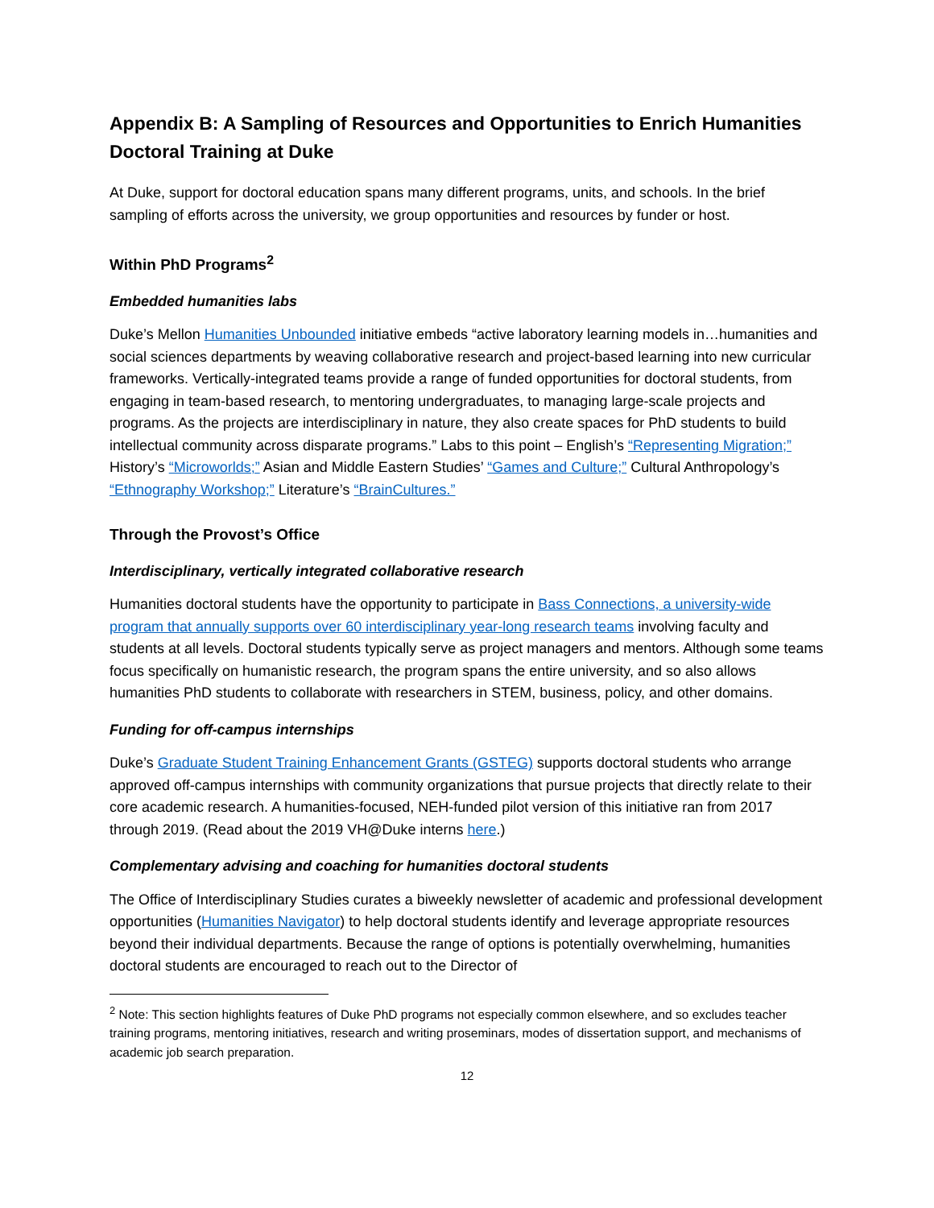Appendix B: A Sampling of Resources and Opportunities to Enrich Humanities Doctoral Training at Duke
At Duke, support for doctoral education spans many different programs, units, and schools. In the brief sampling of efforts across the university, we group opportunities and resources by funder or host.
Within PhD Programs<sup>2</sup>
Embedded humanities labs
Duke’s Mellon Humanities Unbounded initiative embeds “active laboratory learning models in…humanities and social sciences departments by weaving collaborative research and project-based learning into new curricular frameworks. Vertically-integrated teams provide a range of funded opportunities for doctoral students, from engaging in team-based research, to mentoring undergraduates, to managing large-scale projects and programs. As the projects are interdisciplinary in nature, they also create spaces for PhD students to build intellectual community across disparate programs.” Labs to this point – English’s “Representing Migration;” History’s “Microworlds;” Asian and Middle Eastern Studies’ “Games and Culture;” Cultural Anthropology’s “Ethnography Workshop;” Literature’s “BrainCultures.”
Through the Provost’s Office
Interdisciplinary, vertically integrated collaborative research
Humanities doctoral students have the opportunity to participate in Bass Connections, a university-wide program that annually supports over 60 interdisciplinary year-long research teams involving faculty and students at all levels. Doctoral students typically serve as project managers and mentors. Although some teams focus specifically on humanistic research, the program spans the entire university, and so also allows humanities PhD students to collaborate with researchers in STEM, business, policy, and other domains.
Funding for off-campus internships
Duke’s Graduate Student Training Enhancement Grants (GSTEG) supports doctoral students who arrange approved off-campus internships with community organizations that pursue projects that directly relate to their core academic research. A humanities-focused, NEH-funded pilot version of this initiative ran from 2017 through 2019. (Read about the 2019 VH@Duke interns here.)
Complementary advising and coaching for humanities doctoral students
The Office of Interdisciplinary Studies curates a biweekly newsletter of academic and professional development opportunities (Humanities Navigator) to help doctoral students identify and leverage appropriate resources beyond their individual departments. Because the range of options is potentially overwhelming, humanities doctoral students are encouraged to reach out to the Director of
<sup>2</sup> Note: This section highlights features of Duke PhD programs not especially common elsewhere, and so excludes teacher training programs, mentoring initiatives, research and writing proseminars, modes of dissertation support, and mechanisms of academic job search preparation.
12